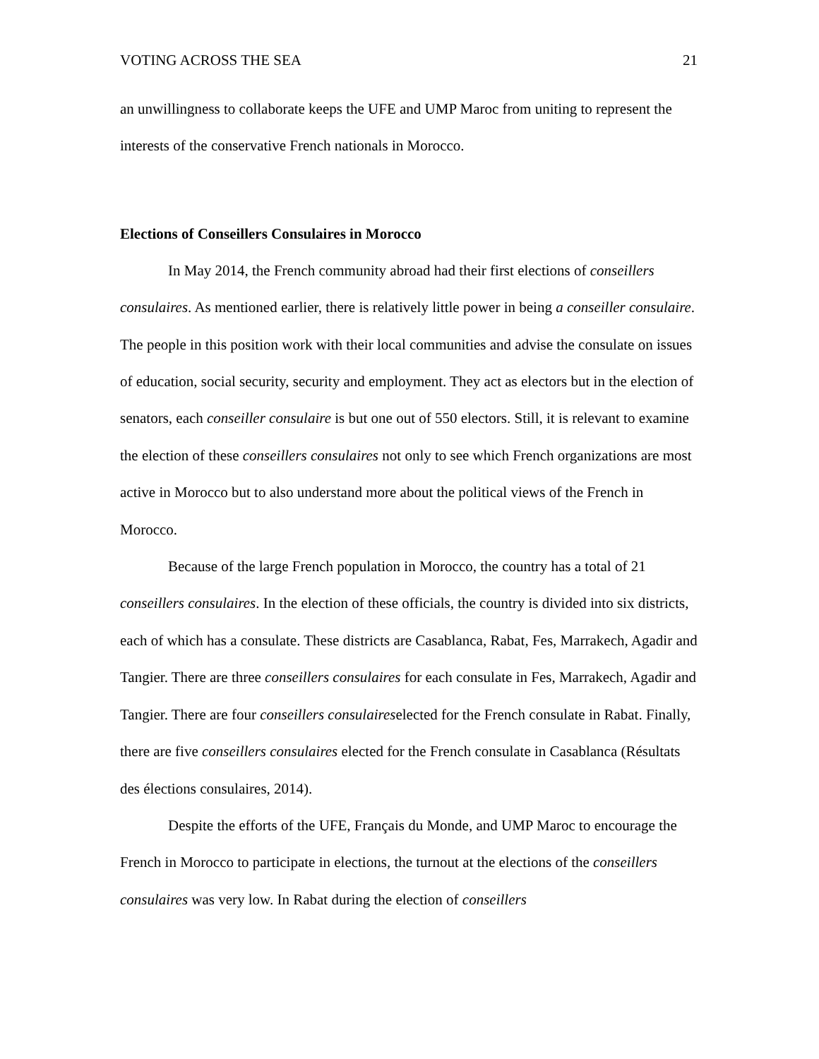VOTING ACROSS THE SEA 21
an unwillingness to collaborate keeps the UFE and UMP Maroc from uniting to represent the interests of the conservative French nationals in Morocco.
Elections of Conseillers Consulaires in Morocco
In May 2014, the French community abroad had their first elections of conseillers consulaires. As mentioned earlier, there is relatively little power in being a conseiller consulaire. The people in this position work with their local communities and advise the consulate on issues of education, social security, security and employment. They act as electors but in the election of senators, each conseiller consulaire is but one out of 550 electors. Still, it is relevant to examine the election of these conseillers consulaires not only to see which French organizations are most active in Morocco but to also understand more about the political views of the French in Morocco.
Because of the large French population in Morocco, the country has a total of 21 conseillers consulaires. In the election of these officials, the country is divided into six districts, each of which has a consulate. These districts are Casablanca, Rabat, Fes, Marrakech, Agadir and Tangier. There are three conseillers consulaires for each consulate in Fes, Marrakech, Agadir and Tangier. There are four conseillers consulaireselected for the French consulate in Rabat. Finally, there are five conseillers consulaires elected for the French consulate in Casablanca (Résultats des élections consulaires, 2014).
Despite the efforts of the UFE, Français du Monde, and UMP Maroc to encourage the French in Morocco to participate in elections, the turnout at the elections of the conseillers consulaires was very low. In Rabat during the election of conseillers